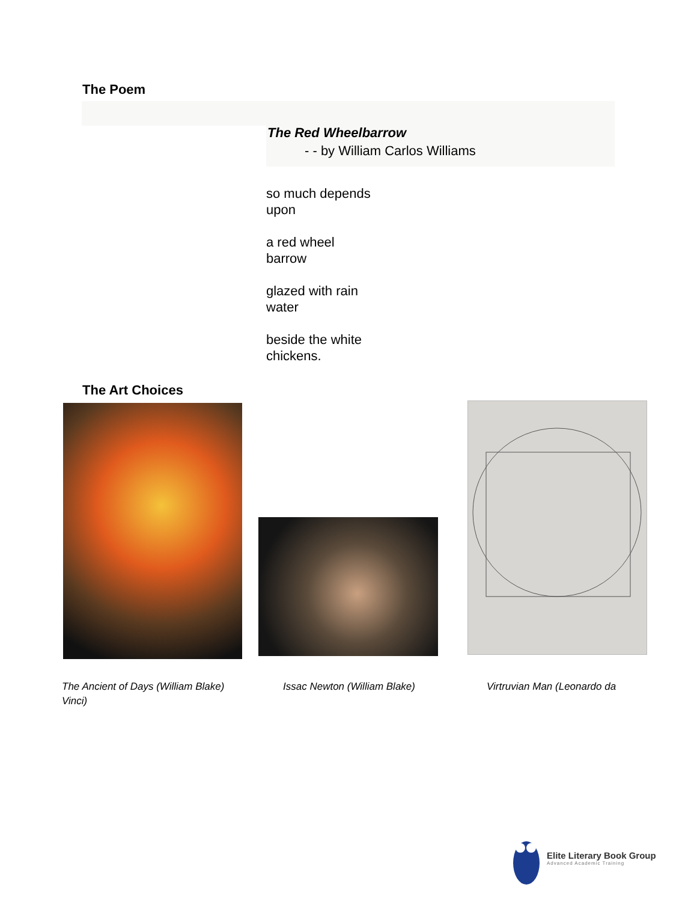The Poem
The Red Wheelbarrow
- - by William Carlos Williams
so much depends
upon
a red wheel
barrow
glazed with rain
water
beside the white
chickens.
The Art Choices
The Ancient of Days (William Blake)
Vinci)
Issac Newton (William Blake) Virtruvian Man (Leonardo da
Elite Literary Book Group
Advanced Academic Training